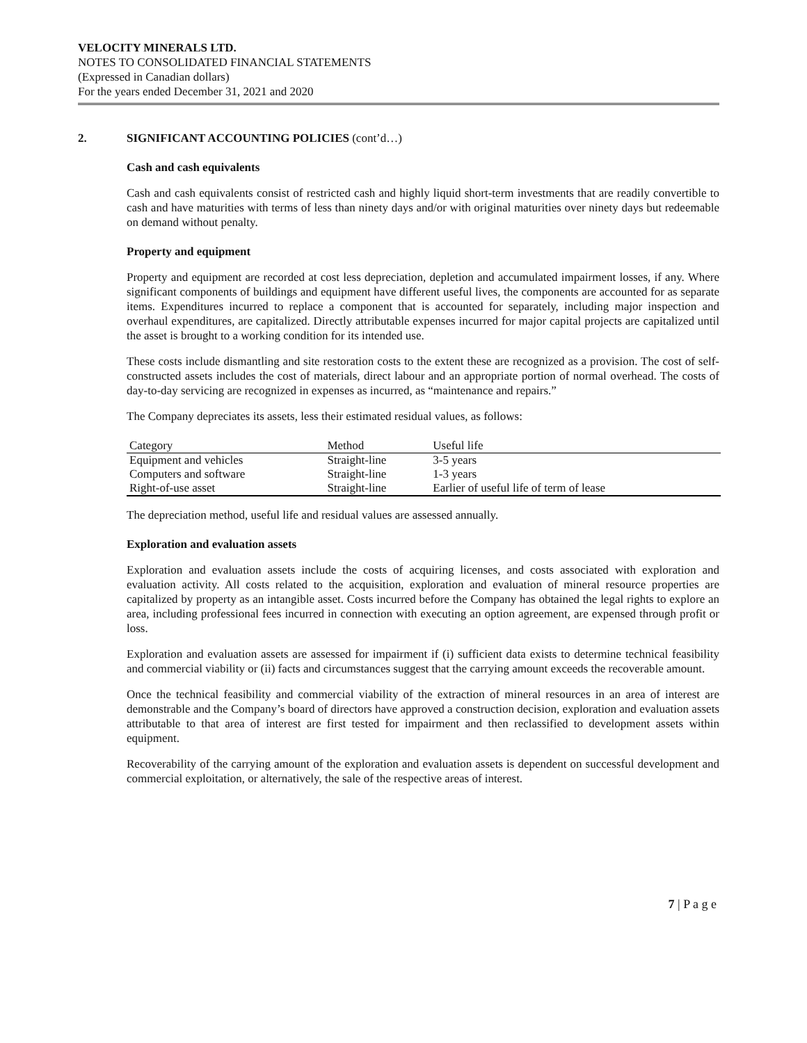VELOCITY MINERALS LTD.
NOTES TO CONSOLIDATED FINANCIAL STATEMENTS
(Expressed in Canadian dollars)
For the years ended December 31, 2021 and 2020
2. SIGNIFICANT ACCOUNTING POLICIES (cont’d…)
Cash and cash equivalents
Cash and cash equivalents consist of restricted cash and highly liquid short-term investments that are readily convertible to cash and have maturities with terms of less than ninety days and/or with original maturities over ninety days but redeemable on demand without penalty.
Property and equipment
Property and equipment are recorded at cost less depreciation, depletion and accumulated impairment losses, if any. Where significant components of buildings and equipment have different useful lives, the components are accounted for as separate items. Expenditures incurred to replace a component that is accounted for separately, including major inspection and overhaul expenditures, are capitalized. Directly attributable expenses incurred for major capital projects are capitalized until the asset is brought to a working condition for its intended use.
These costs include dismantling and site restoration costs to the extent these are recognized as a provision. The cost of self-constructed assets includes the cost of materials, direct labour and an appropriate portion of normal overhead. The costs of day-to-day servicing are recognized in expenses as incurred, as “maintenance and repairs.”
The Company depreciates its assets, less their estimated residual values, as follows:
| Category | Method | Useful life |
| --- | --- | --- |
| Equipment and vehicles | Straight-line | 3-5 years |
| Computers and software | Straight-line | 1-3 years |
| Right-of-use asset | Straight-line | Earlier of useful life of term of lease |
The depreciation method, useful life and residual values are assessed annually.
Exploration and evaluation assets
Exploration and evaluation assets include the costs of acquiring licenses, and costs associated with exploration and evaluation activity. All costs related to the acquisition, exploration and evaluation of mineral resource properties are capitalized by property as an intangible asset. Costs incurred before the Company has obtained the legal rights to explore an area, including professional fees incurred in connection with executing an option agreement, are expensed through profit or loss.
Exploration and evaluation assets are assessed for impairment if (i) sufficient data exists to determine technical feasibility and commercial viability or (ii) facts and circumstances suggest that the carrying amount exceeds the recoverable amount.
Once the technical feasibility and commercial viability of the extraction of mineral resources in an area of interest are demonstrable and the Company’s board of directors have approved a construction decision, exploration and evaluation assets attributable to that area of interest are first tested for impairment and then reclassified to development assets within equipment.
Recoverability of the carrying amount of the exploration and evaluation assets is dependent on successful development and commercial exploitation, or alternatively, the sale of the respective areas of interest.
7 | P a g e